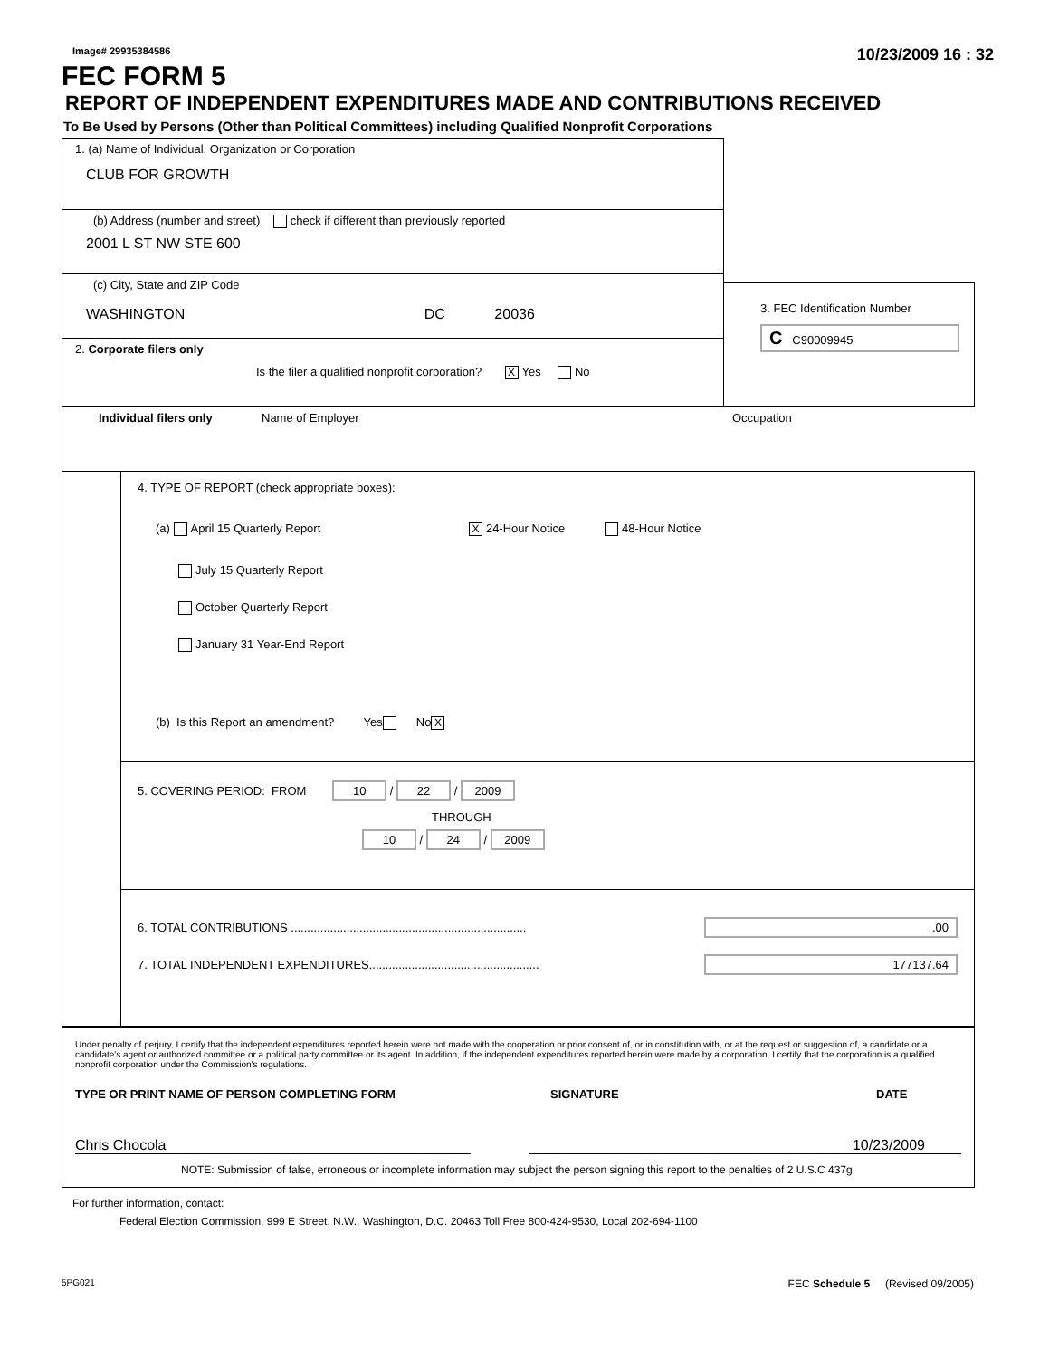Image# 29935384586 10/23/2009 16 : 32
FEC FORM 5
REPORT OF INDEPENDENT EXPENDITURES MADE AND CONTRIBUTIONS RECEIVED
To Be Used by Persons (Other than Political Committees) including Qualified Nonprofit Corporations
1. (a) Name of Individual, Organization or Corporation
CLUB FOR GROWTH
(b) Address (number and street) check if different than previously reported
2001 L ST NW STE 600
(c) City, State and ZIP Code
WASHINGTON DC 20036
2. Corporate filers only
Is the filer a qualified nonprofit corporation? X Yes No
3. FEC Identification Number
C C90009945
Individual filers only Name of Employer Occupation
4. TYPE OF REPORT (check appropriate boxes):
(a) April 15 Quarterly Report X 24-Hour Notice 48-Hour Notice
July 15 Quarterly Report
October Quarterly Report
January 31 Year-End Report
(b) Is this Report an amendment? Yes No X
5. COVERING PERIOD: FROM 10 / 22 / 2009
THROUGH
10 / 24 / 2009
6. TOTAL CONTRIBUTIONS ........................................................................ .00
7. TOTAL INDEPENDENT EXPENDITURES.................................................... 177137.64
Under penalty of perjury, I certify that the independent expenditures reported herein were not made with the cooperation or prior consent of, or in constitution with, or at the request or suggestion of, a candidate or a candidate's agent or authorized committee or a political party committee or its agent. In addition, if the independent expenditures reported herein were made by a corporation, I certify that the corporation is a qualified nonprofit corporation under the Commission's regulations.
TYPE OR PRINT NAME OF PERSON COMPLETING FORM SIGNATURE DATE
Chris Chocola 10/23/2009
NOTE: Submission of false, erroneous or incomplete information may subject the person signing this report to the penalties of 2 U.S.C 437g.
For further information, contact:
Federal Election Commission, 999 E Street, N.W., Washington, D.C. 20463 Toll Free 800-424-9530, Local 202-694-1100
5PG021 FEC Schedule 5 (Revised 09/2005)